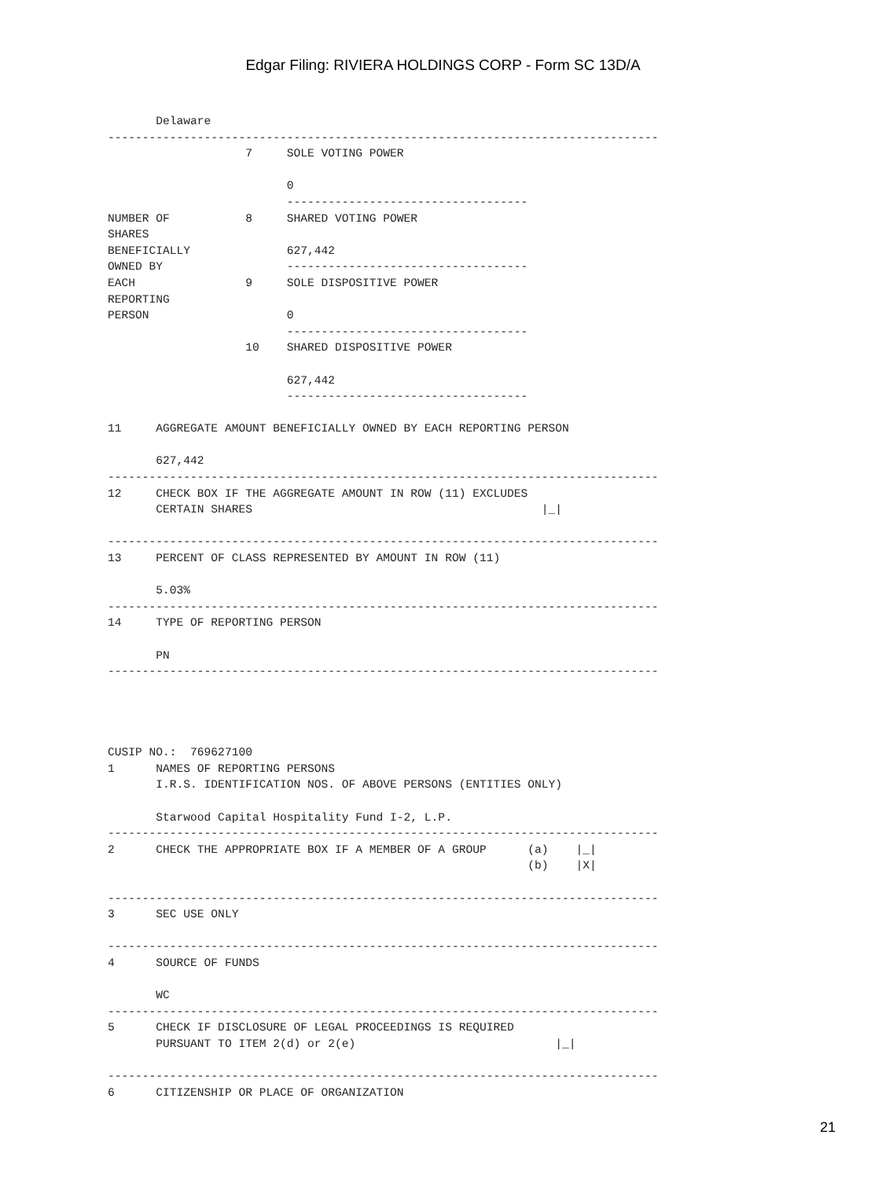Edgar Filing: RIVIERA HOLDINGS CORP - Form SC 13D/A
       Delaware
--------------------------------------------------------------------------------
                    7     SOLE VOTING POWER

                          0
                          -----------------------------------
NUMBER OF           8     SHARED VOTING POWER
SHARES
BENEFICIALLY              627,442
OWNED BY                  -----------------------------------
EACH                9     SOLE DISPOSITIVE POWER
REPORTING
PERSON                    0
                          -----------------------------------
                    10    SHARED DISPOSITIVE POWER

                          627,442
                          -----------------------------------

11     AGGREGATE AMOUNT BENEFICIALLY OWNED BY EACH REPORTING PERSON

       627,442
--------------------------------------------------------------------------------
12     CHECK BOX IF THE AGGREGATE AMOUNT IN ROW (11) EXCLUDES
       CERTAIN SHARES                                          |_|

--------------------------------------------------------------------------------
13     PERCENT OF CLASS REPRESENTED BY AMOUNT IN ROW (11)

       5.03%
--------------------------------------------------------------------------------
14     TYPE OF REPORTING PERSON

       PN
--------------------------------------------------------------------------------




CUSIP NO.:  769627100
1      NAMES OF REPORTING PERSONS
       I.R.S. IDENTIFICATION NOS. OF ABOVE PERSONS (ENTITIES ONLY)

       Starwood Capital Hospitality Fund I-2, L.P.
--------------------------------------------------------------------------------
2      CHECK THE APPROPRIATE BOX IF A MEMBER OF A GROUP      (a)    |_|
                                                             (b)    |X|

--------------------------------------------------------------------------------
3      SEC USE ONLY

--------------------------------------------------------------------------------
4      SOURCE OF FUNDS

       WC
--------------------------------------------------------------------------------
5      CHECK IF DISCLOSURE OF LEGAL PROCEEDINGS IS REQUIRED
       PURSUANT TO ITEM 2(d) or 2(e)                             |_|

--------------------------------------------------------------------------------
6      CITIZENSHIP OR PLACE OF ORGANIZATION
21